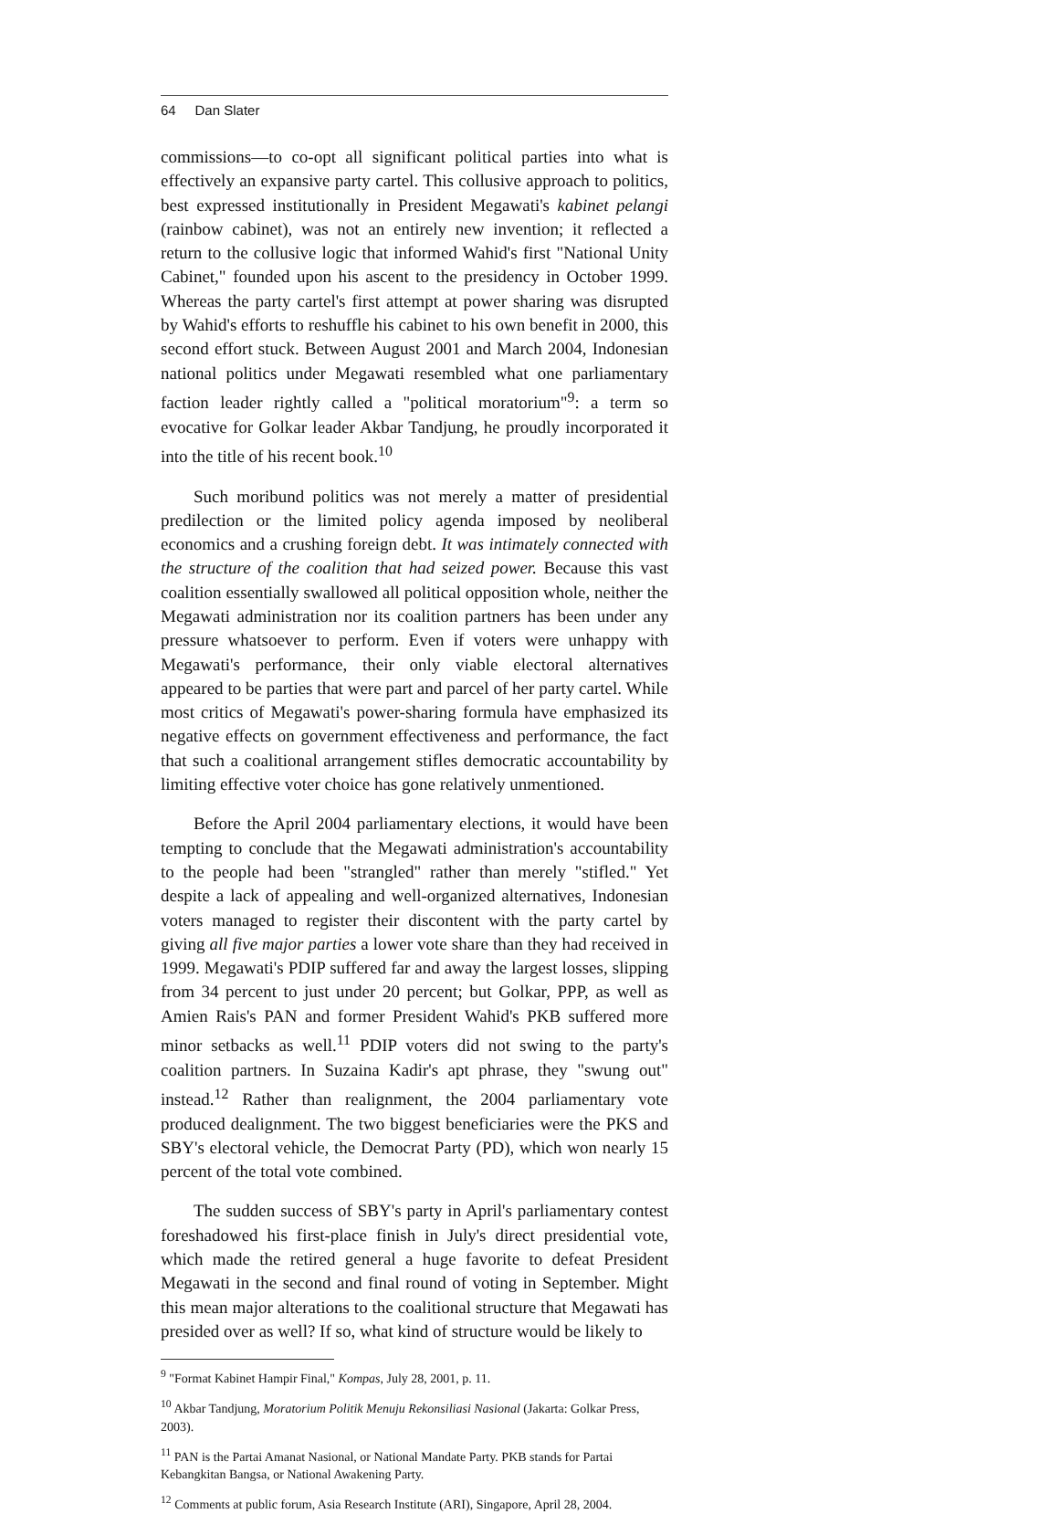64 Dan Slater
commissions—to co-opt all significant political parties into what is effectively an expansive party cartel. This collusive approach to politics, best expressed institutionally in President Megawati's kabinet pelangi (rainbow cabinet), was not an entirely new invention; it reflected a return to the collusive logic that informed Wahid's first "National Unity Cabinet," founded upon his ascent to the presidency in October 1999. Whereas the party cartel's first attempt at power sharing was disrupted by Wahid's efforts to reshuffle his cabinet to his own benefit in 2000, this second effort stuck. Between August 2001 and March 2004, Indonesian national politics under Megawati resembled what one parliamentary faction leader rightly called a "political moratorium"<sup>9</sup>: a term so evocative for Golkar leader Akbar Tandjung, he proudly incorporated it into the title of his recent book.<sup>10</sup>
Such moribund politics was not merely a matter of presidential predilection or the limited policy agenda imposed by neoliberal economics and a crushing foreign debt. It was intimately connected with the structure of the coalition that had seized power. Because this vast coalition essentially swallowed all political opposition whole, neither the Megawati administration nor its coalition partners has been under any pressure whatsoever to perform. Even if voters were unhappy with Megawati's performance, their only viable electoral alternatives appeared to be parties that were part and parcel of her party cartel. While most critics of Megawati's power-sharing formula have emphasized its negative effects on government effectiveness and performance, the fact that such a coalitional arrangement stifles democratic accountability by limiting effective voter choice has gone relatively unmentioned.
Before the April 2004 parliamentary elections, it would have been tempting to conclude that the Megawati administration's accountability to the people had been "strangled" rather than merely "stifled." Yet despite a lack of appealing and well-organized alternatives, Indonesian voters managed to register their discontent with the party cartel by giving all five major parties a lower vote share than they had received in 1999. Megawati's PDIP suffered far and away the largest losses, slipping from 34 percent to just under 20 percent; but Golkar, PPP, as well as Amien Rais's PAN and former President Wahid's PKB suffered more minor setbacks as well.<sup>11</sup> PDIP voters did not swing to the party's coalition partners. In Suzaina Kadir's apt phrase, they "swung out" instead.<sup>12</sup> Rather than realignment, the 2004 parliamentary vote produced dealignment. The two biggest beneficiaries were the PKS and SBY's electoral vehicle, the Democrat Party (PD), which won nearly 15 percent of the total vote combined.
The sudden success of SBY's party in April's parliamentary contest foreshadowed his first-place finish in July's direct presidential vote, which made the retired general a huge favorite to defeat President Megawati in the second and final round of voting in September. Might this mean major alterations to the coalitional structure that Megawati has presided over as well? If so, what kind of structure would be likely to
<sup>9</sup> "Format Kabinet Hampir Final," Kompas, July 28, 2001, p. 11.
<sup>10</sup> Akbar Tandjung, Moratorium Politik Menuju Rekonsiliasi Nasional (Jakarta: Golkar Press, 2003).
<sup>11</sup> PAN is the Partai Amanat Nasional, or National Mandate Party. PKB stands for Partai Kebangkitan Bangsa, or National Awakening Party.
<sup>12</sup> Comments at public forum, Asia Research Institute (ARI), Singapore, April 28, 2004.